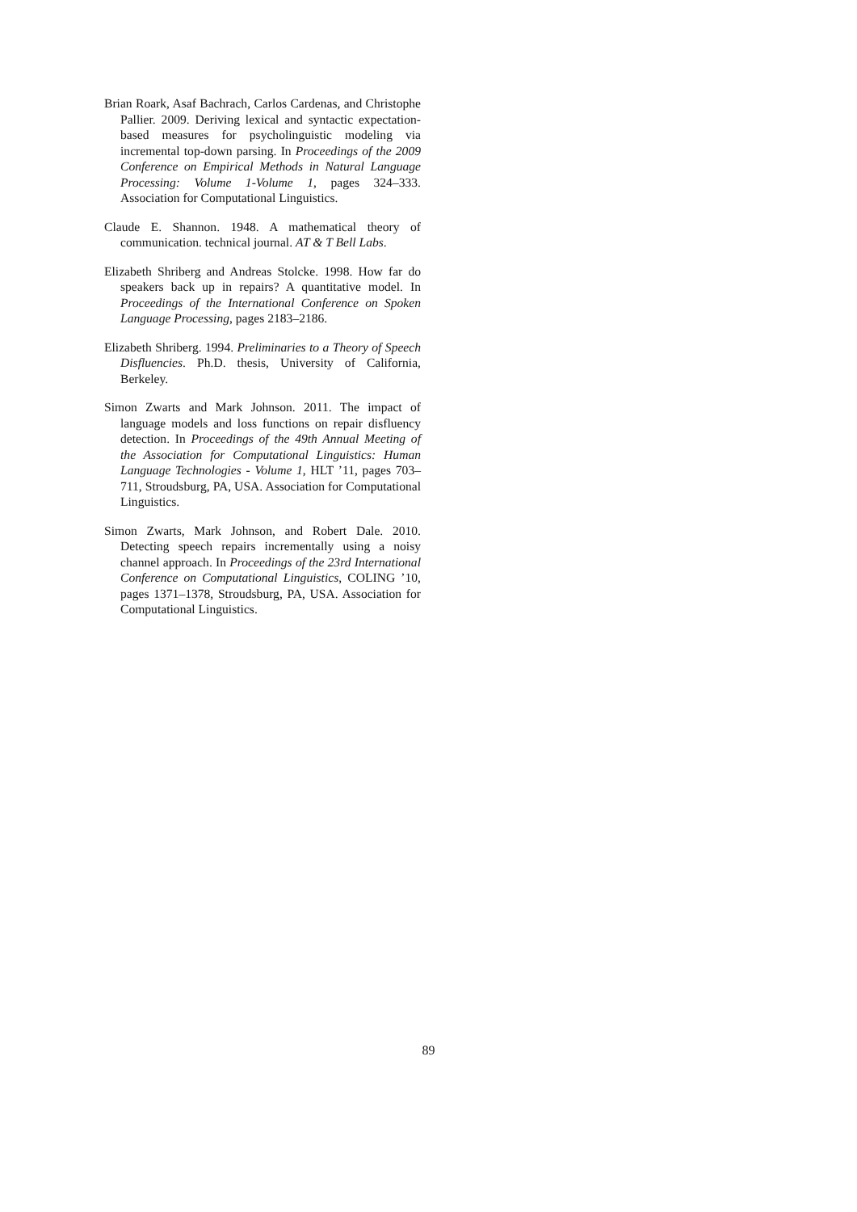Brian Roark, Asaf Bachrach, Carlos Cardenas, and Christophe Pallier. 2009. Deriving lexical and syntactic expectation-based measures for psycholinguistic modeling via incremental top-down parsing. In Proceedings of the 2009 Conference on Empirical Methods in Natural Language Processing: Volume 1-Volume 1, pages 324–333. Association for Computational Linguistics.
Claude E. Shannon. 1948. A mathematical theory of communication. technical journal. AT & T Bell Labs.
Elizabeth Shriberg and Andreas Stolcke. 1998. How far do speakers back up in repairs? A quantitative model. In Proceedings of the International Conference on Spoken Language Processing, pages 2183–2186.
Elizabeth Shriberg. 1994. Preliminaries to a Theory of Speech Disfluencies. Ph.D. thesis, University of California, Berkeley.
Simon Zwarts and Mark Johnson. 2011. The impact of language models and loss functions on repair disfluency detection. In Proceedings of the 49th Annual Meeting of the Association for Computational Linguistics: Human Language Technologies - Volume 1, HLT ’11, pages 703–711, Stroudsburg, PA, USA. Association for Computational Linguistics.
Simon Zwarts, Mark Johnson, and Robert Dale. 2010. Detecting speech repairs incrementally using a noisy channel approach. In Proceedings of the 23rd International Conference on Computational Linguistics, COLING ’10, pages 1371–1378, Stroudsburg, PA, USA. Association for Computational Linguistics.
89